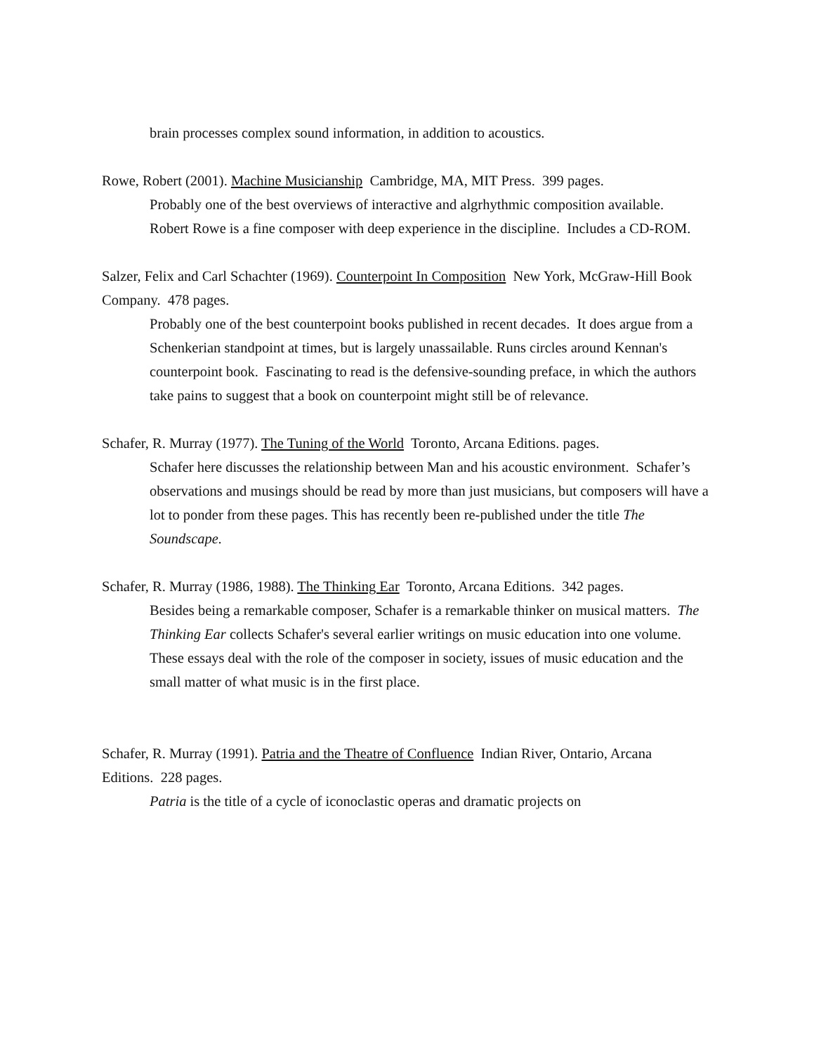brain processes complex sound information, in addition to acoustics.
Rowe, Robert (2001). Machine Musicianship Cambridge, MA, MIT Press. 399 pages.
Probably one of the best overviews of interactive and algrhythmic composition available. Robert Rowe is a fine composer with deep experience in the discipline. Includes a CD-ROM.
Salzer, Felix and Carl Schachter (1969). Counterpoint In Composition New York, McGraw-Hill Book Company. 478 pages.
Probably one of the best counterpoint books published in recent decades. It does argue from a Schenkerian standpoint at times, but is largely unassailable. Runs circles around Kennan's counterpoint book. Fascinating to read is the defensive-sounding preface, in which the authors take pains to suggest that a book on counterpoint might still be of relevance.
Schafer, R. Murray (1977). The Tuning of the World Toronto, Arcana Editions. pages.
Schafer here discusses the relationship between Man and his acoustic environment. Schafer’s observations and musings should be read by more than just musicians, but composers will have a lot to ponder from these pages. This has recently been re-published under the title The Soundscape.
Schafer, R. Murray (1986, 1988). The Thinking Ear Toronto, Arcana Editions. 342 pages.
Besides being a remarkable composer, Schafer is a remarkable thinker on musical matters. The Thinking Ear collects Schafer's several earlier writings on music education into one volume. These essays deal with the role of the composer in society, issues of music education and the small matter of what music is in the first place.
Schafer, R. Murray (1991). Patria and the Theatre of Confluence Indian River, Ontario, Arcana Editions. 228 pages.
Patria is the title of a cycle of iconoclastic operas and dramatic projects on